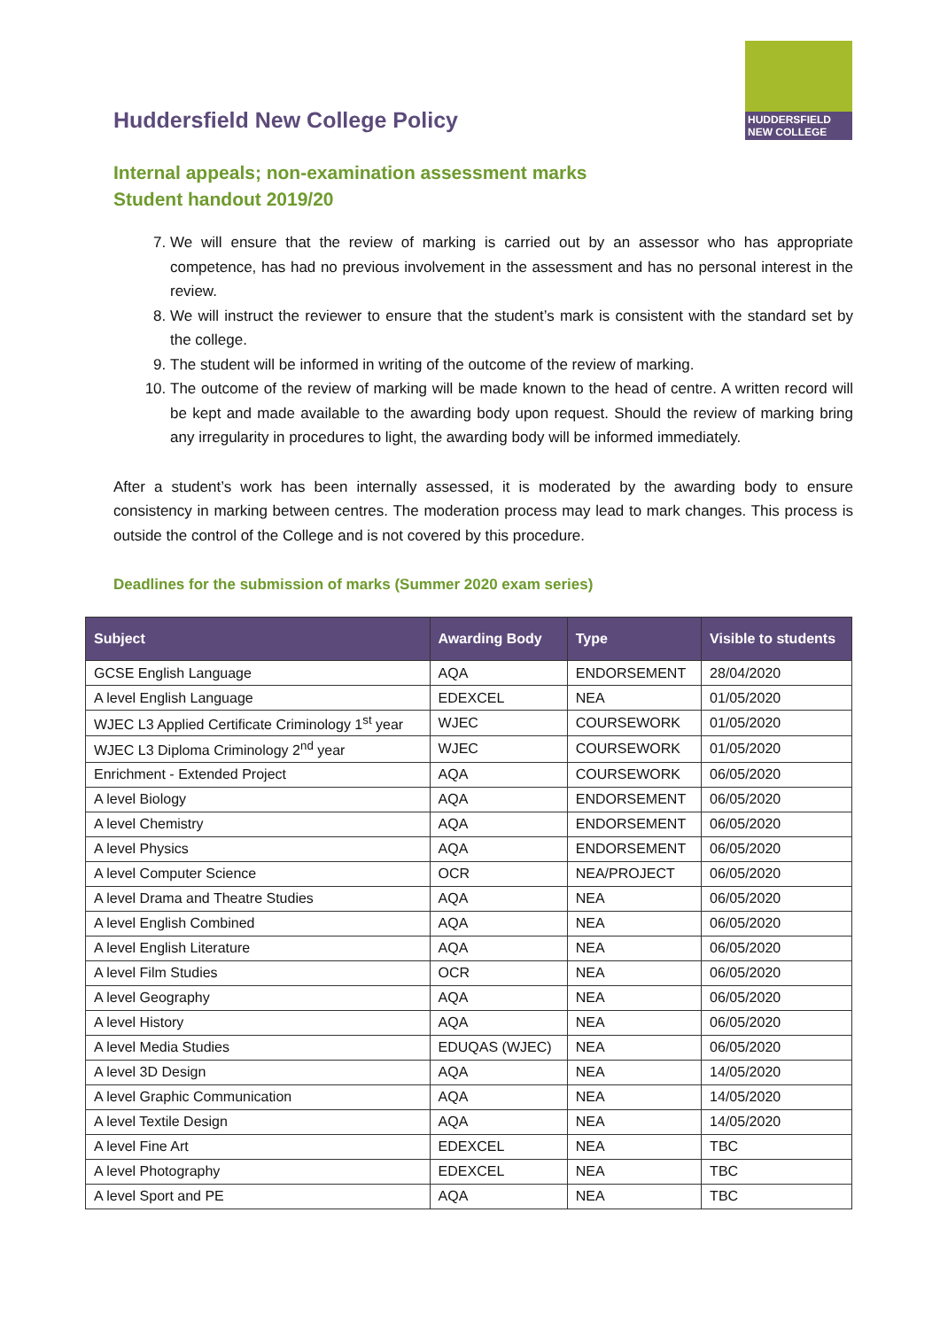HUDDERSFIELD
NEW COLLEGE
Huddersfield New College Policy
Internal appeals; non-examination assessment marks
Student handout 2019/20
7. We will ensure that the review of marking is carried out by an assessor who has appropriate competence, has had no previous involvement in the assessment and has no personal interest in the review.
8. We will instruct the reviewer to ensure that the student’s mark is consistent with the standard set by the college.
9. The student will be informed in writing of the outcome of the review of marking.
10. The outcome of the review of marking will be made known to the head of centre. A written record will be kept and made available to the awarding body upon request. Should the review of marking bring any irregularity in procedures to light, the awarding body will be informed immediately.
After a student’s work has been internally assessed, it is moderated by the awarding body to ensure consistency in marking between centres. The moderation process may lead to mark changes. This process is outside the control of the College and is not covered by this procedure.
Deadlines for the submission of marks (Summer 2020 exam series)
| Subject | Awarding Body | Type | Visible to students |
| --- | --- | --- | --- |
| GCSE English Language | AQA | ENDORSEMENT | 28/04/2020 |
| A level English Language | EDEXCEL | NEA | 01/05/2020 |
| WJEC L3 Applied Certificate Criminology 1<sup>st</sup> year | WJEC | COURSEWORK | 01/05/2020 |
| WJEC L3 Diploma Criminology 2<sup>nd</sup> year | WJEC | COURSEWORK | 01/05/2020 |
| Enrichment - Extended Project | AQA | COURSEWORK | 06/05/2020 |
| A level Biology | AQA | ENDORSEMENT | 06/05/2020 |
| A level Chemistry | AQA | ENDORSEMENT | 06/05/2020 |
| A level Physics | AQA | ENDORSEMENT | 06/05/2020 |
| A level Computer Science | OCR | NEA/PROJECT | 06/05/2020 |
| A level Drama and Theatre Studies | AQA | NEA | 06/05/2020 |
| A level English Combined | AQA | NEA | 06/05/2020 |
| A level English Literature | AQA | NEA | 06/05/2020 |
| A level Film Studies | OCR | NEA | 06/05/2020 |
| A level Geography | AQA | NEA | 06/05/2020 |
| A level History | AQA | NEA | 06/05/2020 |
| A level Media Studies | EDUQAS (WJEC) | NEA | 06/05/2020 |
| A level 3D Design | AQA | NEA | 14/05/2020 |
| A level Graphic Communication | AQA | NEA | 14/05/2020 |
| A level Textile Design | AQA | NEA | 14/05/2020 |
| A level Fine Art | EDEXCEL | NEA | TBC |
| A level Photography | EDEXCEL | NEA | TBC |
| A level Sport and PE | AQA | NEA | TBC |